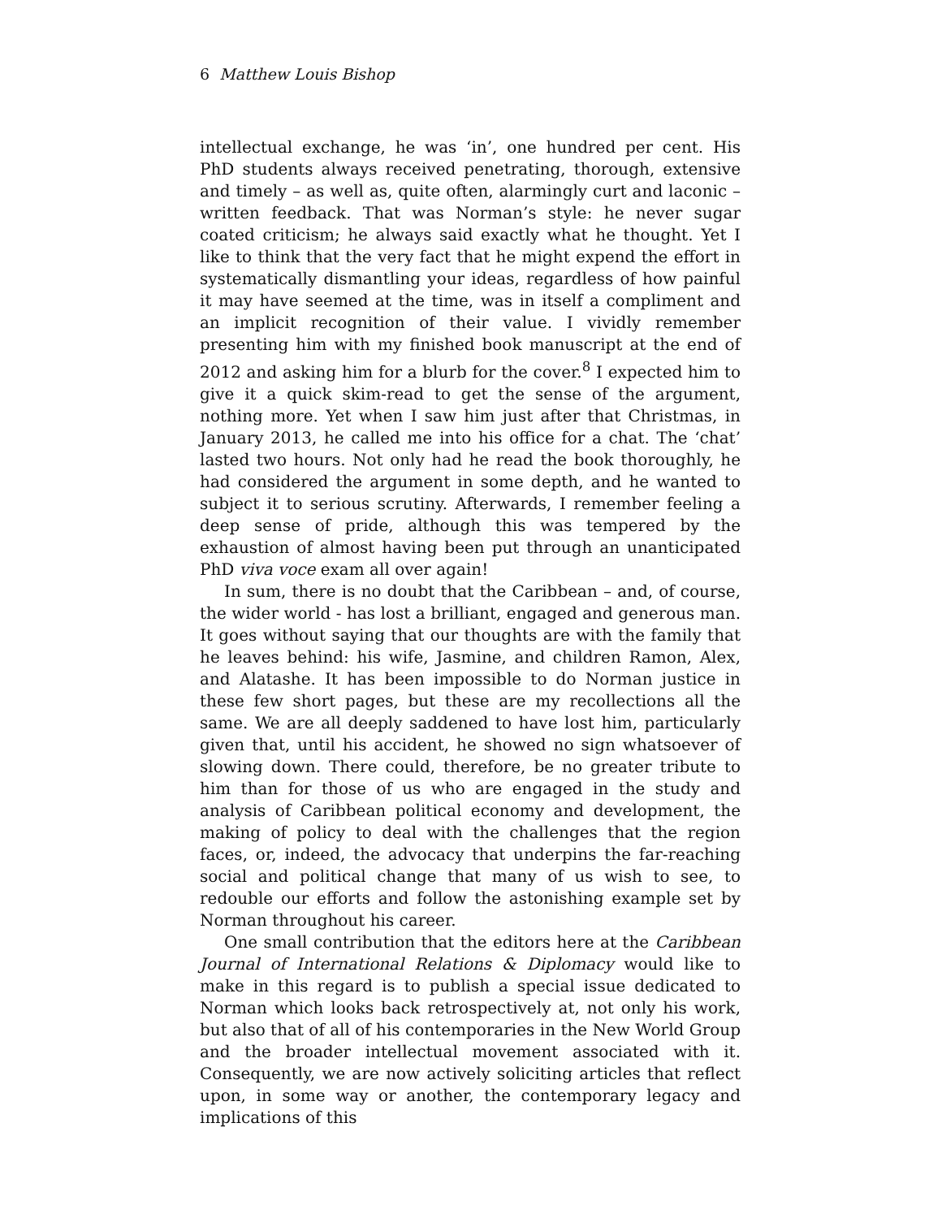6 Matthew Louis Bishop
intellectual exchange, he was ‘in’, one hundred per cent. His PhD students always received penetrating, thorough, extensive and timely – as well as, quite often, alarmingly curt and laconic – written feedback. That was Norman’s style: he never sugar coated criticism; he always said exactly what he thought. Yet I like to think that the very fact that he might expend the effort in systematically dismantling your ideas, regardless of how painful it may have seemed at the time, was in itself a compliment and an implicit recognition of their value. I vividly remember presenting him with my finished book manuscript at the end of 2012 and asking him for a blurb for the cover.<sup>8</sup> I expected him to give it a quick skim-read to get the sense of the argument, nothing more. Yet when I saw him just after that Christmas, in January 2013, he called me into his office for a chat. The ‘chat’ lasted two hours. Not only had he read the book thoroughly, he had considered the argument in some depth, and he wanted to subject it to serious scrutiny. Afterwards, I remember feeling a deep sense of pride, although this was tempered by the exhaustion of almost having been put through an unanticipated PhD viva voce exam all over again!
In sum, there is no doubt that the Caribbean – and, of course, the wider world - has lost a brilliant, engaged and generous man. It goes without saying that our thoughts are with the family that he leaves behind: his wife, Jasmine, and children Ramon, Alex, and Alatashe. It has been impossible to do Norman justice in these few short pages, but these are my recollections all the same. We are all deeply saddened to have lost him, particularly given that, until his accident, he showed no sign whatsoever of slowing down. There could, therefore, be no greater tribute to him than for those of us who are engaged in the study and analysis of Caribbean political economy and development, the making of policy to deal with the challenges that the region faces, or, indeed, the advocacy that underpins the far-reaching social and political change that many of us wish to see, to redouble our efforts and follow the astonishing example set by Norman throughout his career.
One small contribution that the editors here at the Caribbean Journal of International Relations & Diplomacy would like to make in this regard is to publish a special issue dedicated to Norman which looks back retrospectively at, not only his work, but also that of all of his contemporaries in the New World Group and the broader intellectual movement associated with it. Consequently, we are now actively soliciting articles that reflect upon, in some way or another, the contemporary legacy and implications of this